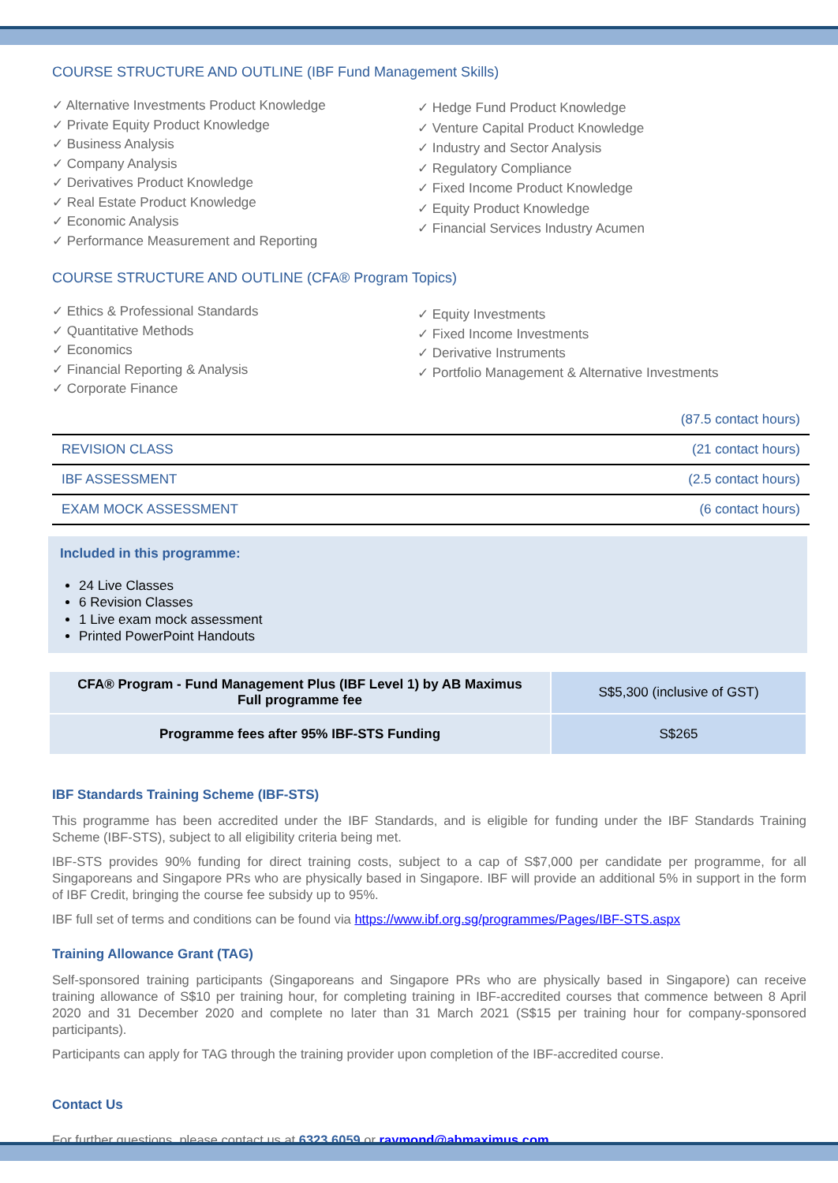COURSE STRUCTURE AND OUTLINE (IBF Fund Management Skills)
✓ Alternative Investments Product Knowledge
✓ Private Equity Product Knowledge
✓ Business Analysis
✓ Company Analysis
✓ Derivatives Product Knowledge
✓ Real Estate Product Knowledge
✓ Economic Analysis
✓ Performance Measurement and Reporting
✓ Hedge Fund Product Knowledge
✓ Venture Capital Product Knowledge
✓ Industry and Sector Analysis
✓ Regulatory Compliance
✓ Fixed Income Product Knowledge
✓ Equity Product Knowledge
✓ Financial Services Industry Acumen
COURSE STRUCTURE AND OUTLINE (CFA® Program Topics)
✓ Ethics & Professional Standards
✓ Quantitative Methods
✓ Economics
✓ Financial Reporting & Analysis
✓ Corporate Finance
✓ Equity Investments
✓ Fixed Income Investments
✓ Derivative Instruments
✓ Portfolio Management & Alternative Investments
(87.5 contact hours)
| REVISION CLASS | (21 contact hours) |
| IBF ASSESSMENT | (2.5 contact hours) |
| EXAM MOCK ASSESSMENT | (6 contact hours) |
Included in this programme:
24 Live Classes
6 Revision Classes
1 Live exam mock assessment
Printed PowerPoint Handouts
| CFA® Program - Fund Management Plus (IBF Level 1) by AB Maximus Full programme fee | S$5,300 (inclusive of GST) |
| Programme fees after 95% IBF-STS Funding | S$265 |
IBF Standards Training Scheme (IBF-STS)
This programme has been accredited under the IBF Standards, and is eligible for funding under the IBF Standards Training Scheme (IBF-STS), subject to all eligibility criteria being met.
IBF-STS provides 90% funding for direct training costs, subject to a cap of S$7,000 per candidate per programme, for all Singaporeans and Singapore PRs who are physically based in Singapore. IBF will provide an additional 5% in support in the form of IBF Credit, bringing the course fee subsidy up to 95%.
IBF full set of terms and conditions can be found via https://www.ibf.org.sg/programmes/Pages/IBF-STS.aspx
Training Allowance Grant (TAG)
Self-sponsored training participants (Singaporeans and Singapore PRs who are physically based in Singapore) can receive training allowance of S$10 per training hour, for completing training in IBF-accredited courses that commence between 8 April 2020 and 31 December 2020 and complete no later than 31 March 2021 (S$15 per training hour for company-sponsored participants).
Participants can apply for TAG through the training provider upon completion of the IBF-accredited course.
Contact Us
For further questions, please contact us at 6323 6059 or raymond@abmaximus.com.